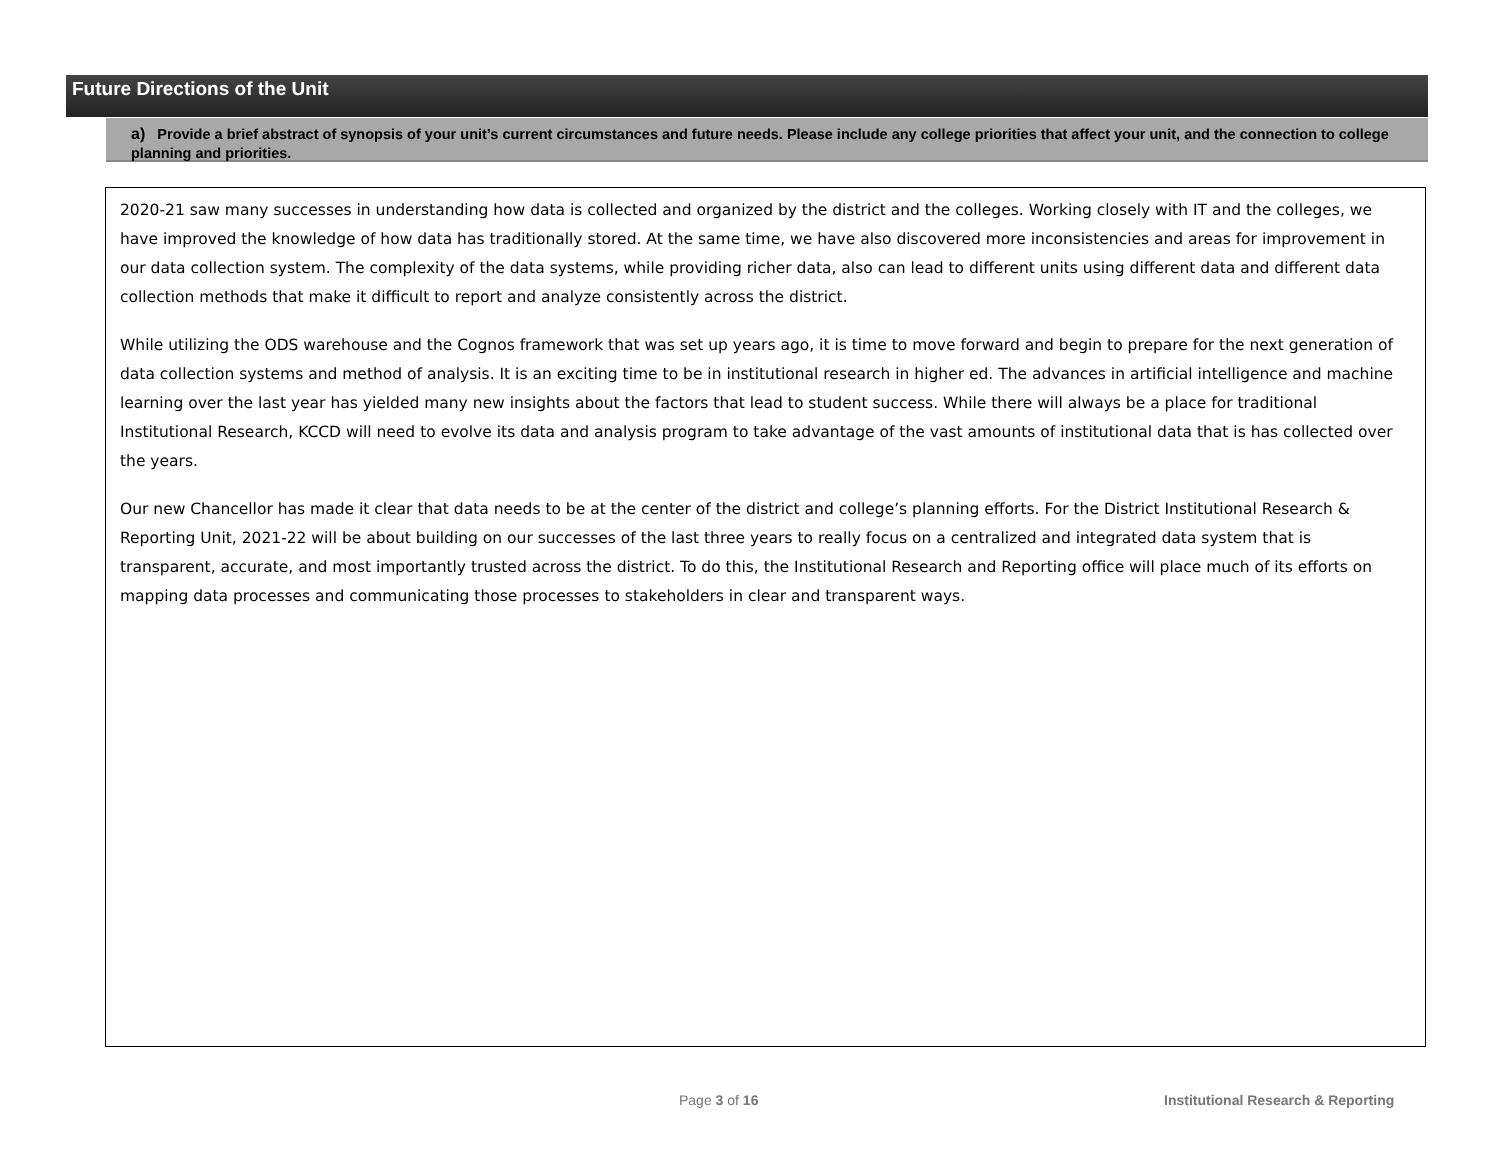Future Directions of the Unit
a) Provide a brief abstract of synopsis of your unit’s current circumstances and future needs. Please include any college priorities that affect your unit, and the connection to college planning and priorities.
2020-21 saw many successes in understanding how data is collected and organized by the district and the colleges. Working closely with IT and the colleges, we have improved the knowledge of how data has traditionally stored. At the same time, we have also discovered more inconsistencies and areas for improvement in our data collection system. The complexity of the data systems, while providing richer data, also can lead to different units using different data and different data collection methods that make it difficult to report and analyze consistently across the district.
While utilizing the ODS warehouse and the Cognos framework that was set up years ago, it is time to move forward and begin to prepare for the next generation of data collection systems and method of analysis. It is an exciting time to be in institutional research in higher ed. The advances in artificial intelligence and machine learning over the last year has yielded many new insights about the factors that lead to student success. While there will always be a place for traditional Institutional Research, KCCD will need to evolve its data and analysis program to take advantage of the vast amounts of institutional data that is has collected over the years.
Our new Chancellor has made it clear that data needs to be at the center of the district and college’s planning efforts. For the District Institutional Research & Reporting Unit, 2021-22 will be about building on our successes of the last three years to really focus on a centralized and integrated data system that is transparent, accurate, and most importantly trusted across the district. To do this, the Institutional Research and Reporting office will place much of its efforts on mapping data processes and communicating those processes to stakeholders in clear and transparent ways.
Page 3 of 16
Institutional Research & Reporting